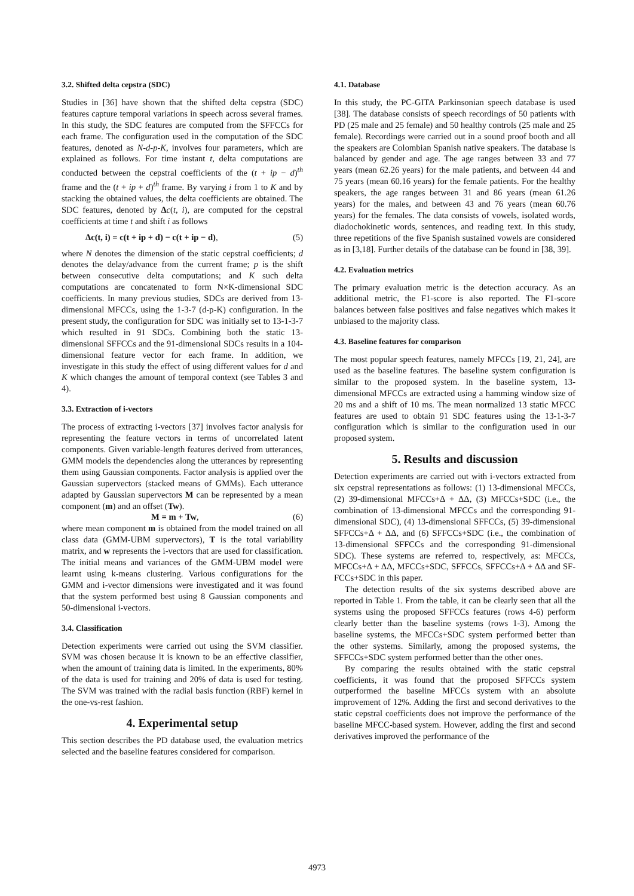3.2. Shifted delta cepstra (SDC)
Studies in [36] have shown that the shifted delta cepstra (SDC) features capture temporal variations in speech across several frames. In this study, the SDC features are computed from the SFFCCs for each frame. The configuration used in the computation of the SDC features, denoted as N-d-p-K, involves four parameters, which are explained as follows. For time instant t, delta computations are conducted between the cepstral coefficients of the (t + ip − d)<sup>th</sup> frame and the (t + ip + d)<sup>th</sup> frame. By varying i from 1 to K and by stacking the obtained values, the delta coefficients are obtained. The SDC features, denoted by Δc(t, i), are computed for the cepstral coefficients at time t and shift i as follows
Δc(t, i) = c(t + ip + d) − c(t + ip − d), (5)
where N denotes the dimension of the static cepstral coefficients; d denotes the delay/advance from the current frame; p is the shift between consecutive delta computations; and K such delta computations are concatenated to form N×K-dimensional SDC coefficients. In many previous studies, SDCs are derived from 13-dimensional MFCCs, using the 1-3-7 (d-p-K) configuration. In the present study, the configuration for SDC was initially set to 13-1-3-7 which resulted in 91 SDCs. Combining both the static 13-dimensional SFFCCs and the 91-dimensional SDCs results in a 104-dimensional feature vector for each frame. In addition, we investigate in this study the effect of using different values for d and K which changes the amount of temporal context (see Tables 3 and 4).
3.3. Extraction of i-vectors
The process of extracting i-vectors [37] involves factor analysis for representing the feature vectors in terms of uncorrelated latent components. Given variable-length features derived from utterances, GMM models the dependencies along the utterances by representing them using Gaussian components. Factor analysis is applied over the Gaussian supervectors (stacked means of GMMs). Each utterance adapted by Gaussian supervectors M can be represented by a mean component (m) and an offset (Tw).
M = m + Tw, (6)
where mean component m is obtained from the model trained on all class data (GMM-UBM supervectors), T is the total variability matrix, and w represents the i-vectors that are used for classification. The initial means and variances of the GMM-UBM model were learnt using k-means clustering. Various configurations for the GMM and i-vector dimensions were investigated and it was found that the system performed best using 8 Gaussian components and 50-dimensional i-vectors.
3.4. Classification
Detection experiments were carried out using the SVM classifier. SVM was chosen because it is known to be an effective classifier, when the amount of training data is limited. In the experiments, 80% of the data is used for training and 20% of data is used for testing. The SVM was trained with the radial basis function (RBF) kernel in the one-vs-rest fashion.
4. Experimental setup
This section describes the PD database used, the evaluation metrics selected and the baseline features considered for comparison.
4.1. Database
In this study, the PC-GITA Parkinsonian speech database is used [38]. The database consists of speech recordings of 50 patients with PD (25 male and 25 female) and 50 healthy controls (25 male and 25 female). Recordings were carried out in a sound proof booth and all the speakers are Colombian Spanish native speakers. The database is balanced by gender and age. The age ranges between 33 and 77 years (mean 62.26 years) for the male patients, and between 44 and 75 years (mean 60.16 years) for the female patients. For the healthy speakers, the age ranges between 31 and 86 years (mean 61.26 years) for the males, and between 43 and 76 years (mean 60.76 years) for the females. The data consists of vowels, isolated words, diadochokinetic words, sentences, and reading text. In this study, three repetitions of the five Spanish sustained vowels are considered as in [3,18]. Further details of the database can be found in [38, 39].
4.2. Evaluation metrics
The primary evaluation metric is the detection accuracy. As an additional metric, the F1-score is also reported. The F1-score balances between false positives and false negatives which makes it unbiased to the majority class.
4.3. Baseline features for comparison
The most popular speech features, namely MFCCs [19, 21, 24], are used as the baseline features. The baseline system configuration is similar to the proposed system. In the baseline system, 13-dimensional MFCCs are extracted using a hamming window size of 20 ms and a shift of 10 ms. The mean normalized 13 static MFCC features are used to obtain 91 SDC features using the 13-1-3-7 configuration which is similar to the configuration used in our proposed system.
5. Results and discussion
Detection experiments are carried out with i-vectors extracted from six cepstral representations as follows: (1) 13-dimensional MFCCs, (2) 39-dimensional MFCCs+Δ + ΔΔ, (3) MFCCs+SDC (i.e., the combination of 13-dimensional MFCCs and the corresponding 91-dimensional SDC), (4) 13-dimensional SFFCCs, (5) 39-dimensional SFFCCs+Δ + ΔΔ, and (6) SFFCCs+SDC (i.e., the combination of 13-dimensional SFFCCs and the corresponding 91-dimensional SDC). These systems are referred to, respectively, as: MFCCs, MFCCs+Δ + ΔΔ, MFCCs+SDC, SFFCCs, SFFCCs+Δ + ΔΔ and SF-FCCs+SDC in this paper.
The detection results of the six systems described above are reported in Table 1. From the table, it can be clearly seen that all the systems using the proposed SFFCCs features (rows 4-6) perform clearly better than the baseline systems (rows 1-3). Among the baseline systems, the MFCCs+SDC system performed better than the other systems. Similarly, among the proposed systems, the SFFCCs+SDC system performed better than the other ones.
By comparing the results obtained with the static cepstral coefficients, it was found that the proposed SFFCCs system outperformed the baseline MFCCs system with an absolute improvement of 12%. Adding the first and second derivatives to the static cepstral coefficients does not improve the performance of the baseline MFCC-based system. However, adding the first and second derivatives improved the performance of the
4973